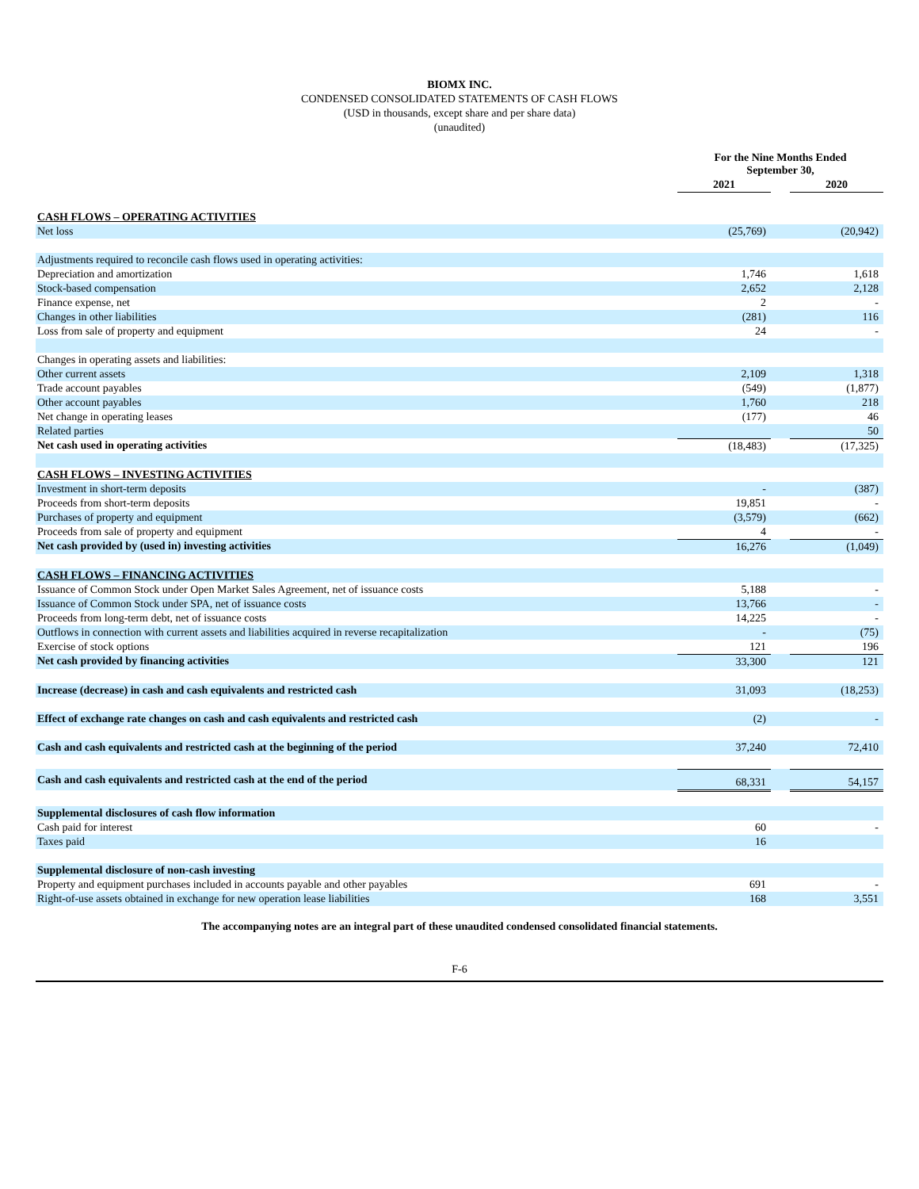BIOMX INC.
CONDENSED CONSOLIDATED STATEMENTS OF CASH FLOWS
(USD in thousands, except share and per share data)
(unaudited)
| | For the Nine Months Ended September 30, | | |
| --- | --- | --- | --- |
| | 2021 | | 2020 |
| CASH FLOWS – OPERATING ACTIVITIES | | | |
| Net loss | (25,769) | | (20,942) |
| Adjustments required to reconcile cash flows used in operating activities: | | | |
| Depreciation and amortization | 1,746 | | 1,618 |
| Stock-based compensation | 2,652 | | 2,128 |
| Finance expense, net | 2 | | - |
| Changes in other liabilities | (281) | | 116 |
| Loss from sale of property and equipment | 24 | | - |
| Changes in operating assets and liabilities: | | | |
| Other current assets | 2,109 | | 1,318 |
| Trade account payables | (549) | | (1,877) |
| Other account payables | 1,760 | | 218 |
| Net change in operating leases | (177) | | 46 |
| Related parties | | | 50 |
| Net cash used in operating activities | (18,483) | | (17,325) |
| CASH FLOWS – INVESTING ACTIVITIES | | | |
| Investment in short-term deposits | - | | (387) |
| Proceeds from short-term deposits | 19,851 | | - |
| Purchases of property and equipment | (3,579) | | (662) |
| Proceeds from sale of property and equipment | 4 | | - |
| Net cash provided by (used in) investing activities | 16,276 | | (1,049) |
| CASH FLOWS – FINANCING ACTIVITIES | | | |
| Issuance of Common Stock under Open Market Sales Agreement, net of issuance costs | 5,188 | | - |
| Issuance of Common Stock under SPA, net of issuance costs | 13,766 | | - |
| Proceeds from long-term debt, net of issuance costs | 14,225 | | - |
| Outflows in connection with current assets and liabilities acquired in reverse recapitalization | - | | (75) |
| Exercise of stock options | 121 | | 196 |
| Net cash provided by financing activities | 33,300 | | 121 |
| Increase (decrease) in cash and cash equivalents and restricted cash | 31,093 | | (18,253) |
| Effect of exchange rate changes on cash and cash equivalents and restricted cash | (2) | | - |
| Cash and cash equivalents and restricted cash at the beginning of the period | 37,240 | | 72,410 |
| Cash and cash equivalents and restricted cash at the end of the period | 68,331 | | 54,157 |
| Supplemental disclosures of cash flow information | | | |
| Cash paid for interest | 60 | | - |
| Taxes paid | 16 | | |
| Supplemental disclosure of non-cash investing | | | |
| Property and equipment purchases included in accounts payable and other payables | 691 | | - |
| Right-of-use assets obtained in exchange for new operation lease liabilities | 168 | | 3,551 |
The accompanying notes are an integral part of these unaudited condensed consolidated financial statements.
F-6